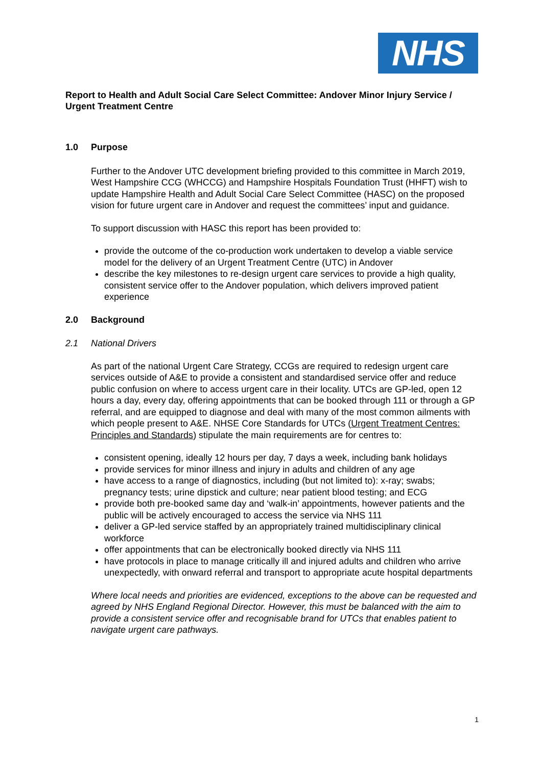NHS
Report to Health and Adult Social Care Select Committee: Andover Minor Injury Service / Urgent Treatment Centre
1.0 Purpose
Further to the Andover UTC development briefing provided to this committee in March 2019, West Hampshire CCG (WHCCG) and Hampshire Hospitals Foundation Trust (HHFT) wish to update Hampshire Health and Adult Social Care Select Committee (HASC) on the proposed vision for future urgent care in Andover and request the committees’ input and guidance.
To support discussion with HASC this report has been provided to:
provide the outcome of the co-production work undertaken to develop a viable service model for the delivery of an Urgent Treatment Centre (UTC) in Andover
describe the key milestones to re-design urgent care services to provide a high quality, consistent service offer to the Andover population, which delivers improved patient experience
2.0 Background
2.1 National Drivers
As part of the national Urgent Care Strategy, CCGs are required to redesign urgent care services outside of A&E to provide a consistent and standardised service offer and reduce public confusion on where to access urgent care in their locality. UTCs are GP-led, open 12 hours a day, every day, offering appointments that can be booked through 111 or through a GP referral, and are equipped to diagnose and deal with many of the most common ailments with which people present to A&E. NHSE Core Standards for UTCs (Urgent Treatment Centres: Principles and Standards) stipulate the main requirements are for centres to:
consistent opening, ideally 12 hours per day, 7 days a week, including bank holidays
provide services for minor illness and injury in adults and children of any age
have access to a range of diagnostics, including (but not limited to): x-ray; swabs; pregnancy tests; urine dipstick and culture; near patient blood testing; and ECG
provide both pre-booked same day and ‘walk-in’ appointments, however patients and the public will be actively encouraged to access the service via NHS 111
deliver a GP-led service staffed by an appropriately trained multidisciplinary clinical workforce
offer appointments that can be electronically booked directly via NHS 111
have protocols in place to manage critically ill and injured adults and children who arrive unexpectedly, with onward referral and transport to appropriate acute hospital departments
Where local needs and priorities are evidenced, exceptions to the above can be requested and agreed by NHS England Regional Director. However, this must be balanced with the aim to provide a consistent service offer and recognisable brand for UTCs that enables patient to navigate urgent care pathways.
1